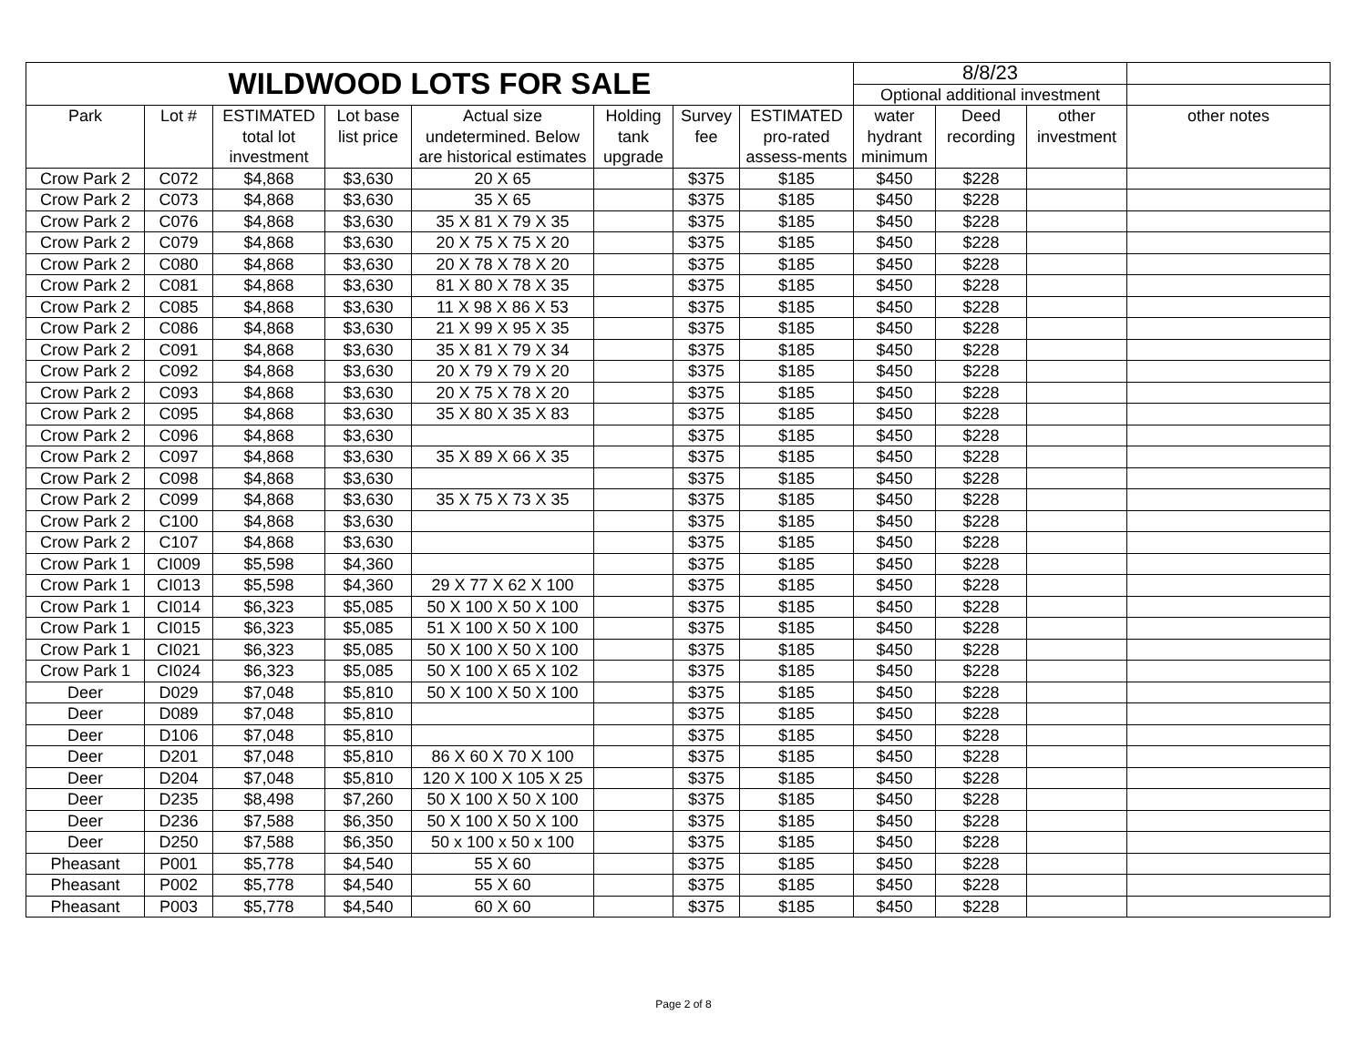| WILDWOOD LOTS FOR SALE | | | | | | | | 8/8/23 | | | |
| --- | --- | --- | --- | --- | --- | --- | --- | --- | --- | --- | --- |
| | | | | | | | | Optional additional investment | | | |
| Park | Lot # | ESTIMATED total lot investment | Lot base list price | Actual size undetermined. Below are historical estimates | Holding tank upgrade | Survey fee | ESTIMATED pro-rated assess-ments | water hydrant minimum | Deed recording | other investment | other notes |
| Crow Park 2 | C072 | $4,868 | $3,630 | 20 X 65 | | $375 | $185 | $450 | $228 | | |
| Crow Park 2 | C073 | $4,868 | $3,630 | 35 X 65 | | $375 | $185 | $450 | $228 | | |
| Crow Park 2 | C076 | $4,868 | $3,630 | 35 X 81 X 79 X 35 | | $375 | $185 | $450 | $228 | | |
| Crow Park 2 | C079 | $4,868 | $3,630 | 20 X 75 X 75 X 20 | | $375 | $185 | $450 | $228 | | |
| Crow Park 2 | C080 | $4,868 | $3,630 | 20 X 78 X 78 X 20 | | $375 | $185 | $450 | $228 | | |
| Crow Park 2 | C081 | $4,868 | $3,630 | 81 X 80 X 78 X 35 | | $375 | $185 | $450 | $228 | | |
| Crow Park 2 | C085 | $4,868 | $3,630 | 11 X 98 X 86 X 53 | | $375 | $185 | $450 | $228 | | |
| Crow Park 2 | C086 | $4,868 | $3,630 | 21 X 99 X 95 X 35 | | $375 | $185 | $450 | $228 | | |
| Crow Park 2 | C091 | $4,868 | $3,630 | 35 X 81 X 79 X 34 | | $375 | $185 | $450 | $228 | | |
| Crow Park 2 | C092 | $4,868 | $3,630 | 20 X 79 X 79 X 20 | | $375 | $185 | $450 | $228 | | |
| Crow Park 2 | C093 | $4,868 | $3,630 | 20 X 75 X 78 X 20 | | $375 | $185 | $450 | $228 | | |
| Crow Park 2 | C095 | $4,868 | $3,630 | 35 X 80 X 35 X 83 | | $375 | $185 | $450 | $228 | | |
| Crow Park 2 | C096 | $4,868 | $3,630 | | | $375 | $185 | $450 | $228 | | |
| Crow Park 2 | C097 | $4,868 | $3,630 | 35 X 89 X 66 X 35 | | $375 | $185 | $450 | $228 | | |
| Crow Park 2 | C098 | $4,868 | $3,630 | | | $375 | $185 | $450 | $228 | | |
| Crow Park 2 | C099 | $4,868 | $3,630 | 35 X 75 X 73 X 35 | | $375 | $185 | $450 | $228 | | |
| Crow Park 2 | C100 | $4,868 | $3,630 | | | $375 | $185 | $450 | $228 | | |
| Crow Park 2 | C107 | $4,868 | $3,630 | | | $375 | $185 | $450 | $228 | | |
| Crow Park 1 | CI009 | $5,598 | $4,360 | | | $375 | $185 | $450 | $228 | | |
| Crow Park 1 | CI013 | $5,598 | $4,360 | 29 X 77 X 62 X 100 | | $375 | $185 | $450 | $228 | | |
| Crow Park 1 | CI014 | $6,323 | $5,085 | 50 X 100 X 50 X 100 | | $375 | $185 | $450 | $228 | | |
| Crow Park 1 | CI015 | $6,323 | $5,085 | 51 X 100 X 50 X 100 | | $375 | $185 | $450 | $228 | | |
| Crow Park 1 | CI021 | $6,323 | $5,085 | 50 X 100 X 50 X 100 | | $375 | $185 | $450 | $228 | | |
| Crow Park 1 | CI024 | $6,323 | $5,085 | 50 X 100 X 65 X 102 | | $375 | $185 | $450 | $228 | | |
| Deer | D029 | $7,048 | $5,810 | 50 X 100 X 50 X 100 | | $375 | $185 | $450 | $228 | | |
| Deer | D089 | $7,048 | $5,810 | | | $375 | $185 | $450 | $228 | | |
| Deer | D106 | $7,048 | $5,810 | | | $375 | $185 | $450 | $228 | | |
| Deer | D201 | $7,048 | $5,810 | 86 X 60 X 70 X 100 | | $375 | $185 | $450 | $228 | | |
| Deer | D204 | $7,048 | $5,810 | 120 X 100 X 105 X 25 | | $375 | $185 | $450 | $228 | | |
| Deer | D235 | $8,498 | $7,260 | 50 X 100 X 50 X 100 | | $375 | $185 | $450 | $228 | | |
| Deer | D236 | $7,588 | $6,350 | 50 X 100 X 50 X 100 | | $375 | $185 | $450 | $228 | | |
| Deer | D250 | $7,588 | $6,350 | 50 x 100 x 50 x 100 | | $375 | $185 | $450 | $228 | | |
| Pheasant | P001 | $5,778 | $4,540 | 55 X 60 | | $375 | $185 | $450 | $228 | | |
| Pheasant | P002 | $5,778 | $4,540 | 55 X 60 | | $375 | $185 | $450 | $228 | | |
| Pheasant | P003 | $5,778 | $4,540 | 60 X 60 | | $375 | $185 | $450 | $228 | | |
Page 2 of 8